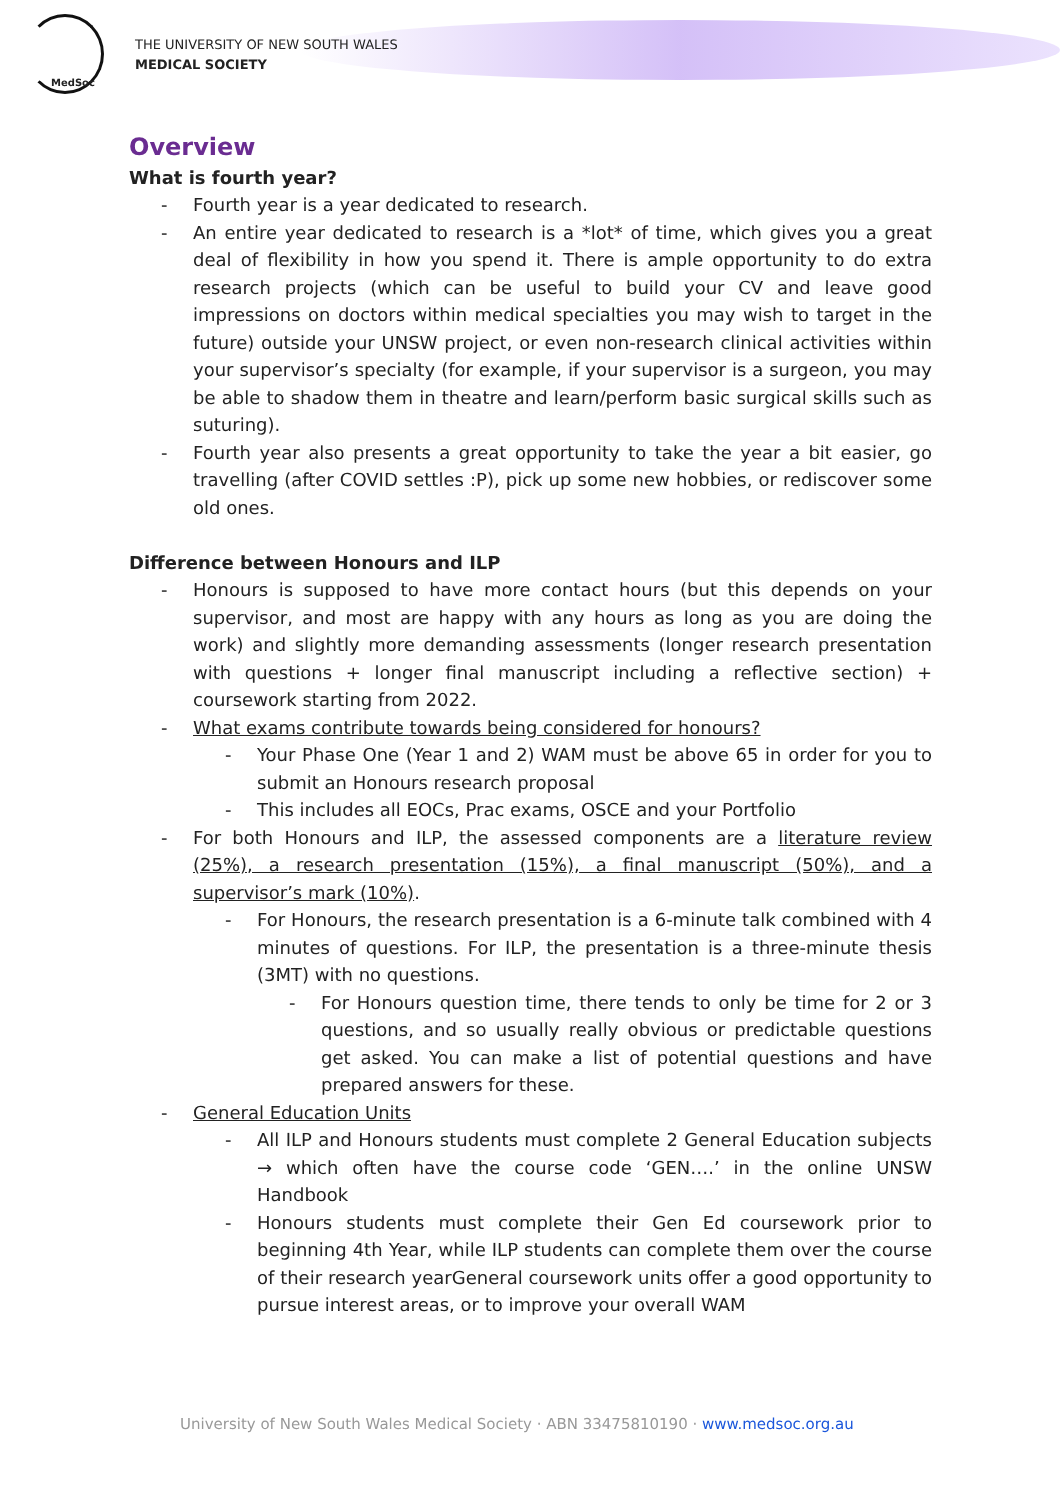MedSoc
THE UNIVERSITY OF NEW SOUTH WALES
MEDICAL SOCIETY
Overview
What is fourth year?
Fourth year is a year dedicated to research.
An entire year dedicated to research is a *lot* of time, which gives you a great deal of flexibility in how you spend it. There is ample opportunity to do extra research projects (which can be useful to build your CV and leave good impressions on doctors within medical specialties you may wish to target in the future) outside your UNSW project, or even non-research clinical activities within your supervisor’s specialty (for example, if your supervisor is a surgeon, you may be able to shadow them in theatre and learn/perform basic surgical skills such as suturing).
Fourth year also presents a great opportunity to take the year a bit easier, go travelling (after COVID settles :P), pick up some new hobbies, or rediscover some old ones.
Difference between Honours and ILP
Honours is supposed to have more contact hours (but this depends on your supervisor, and most are happy with any hours as long as you are doing the work) and slightly more demanding assessments (longer research presentation with questions + longer final manuscript including a reflective section) + coursework starting from 2022.
What exams contribute towards being considered for honours?
Your Phase One (Year 1 and 2) WAM must be above 65 in order for you to submit an Honours research proposal
This includes all EOCs, Prac exams, OSCE and your Portfolio
For both Honours and ILP, the assessed components are a literature review (25%), a research presentation (15%), a final manuscript (50%), and a supervisor’s mark (10%).
For Honours, the research presentation is a 6-minute talk combined with 4 minutes of questions. For ILP, the presentation is a three-minute thesis (3MT) with no questions.
For Honours question time, there tends to only be time for 2 or 3 questions, and so usually really obvious or predictable questions get asked. You can make a list of potential questions and have prepared answers for these.
General Education Units
All ILP and Honours students must complete 2 General Education subjects → which often have the course code ‘GEN….’ in the online UNSW Handbook
Honours students must complete their Gen Ed coursework prior to beginning 4th Year, while ILP students can complete them over the course of their research yearGeneral coursework units offer a good opportunity to pursue interest areas, or to improve your overall WAM
University of New South Wales Medical Society · ABN 33475810190 · www.medsoc.org.au